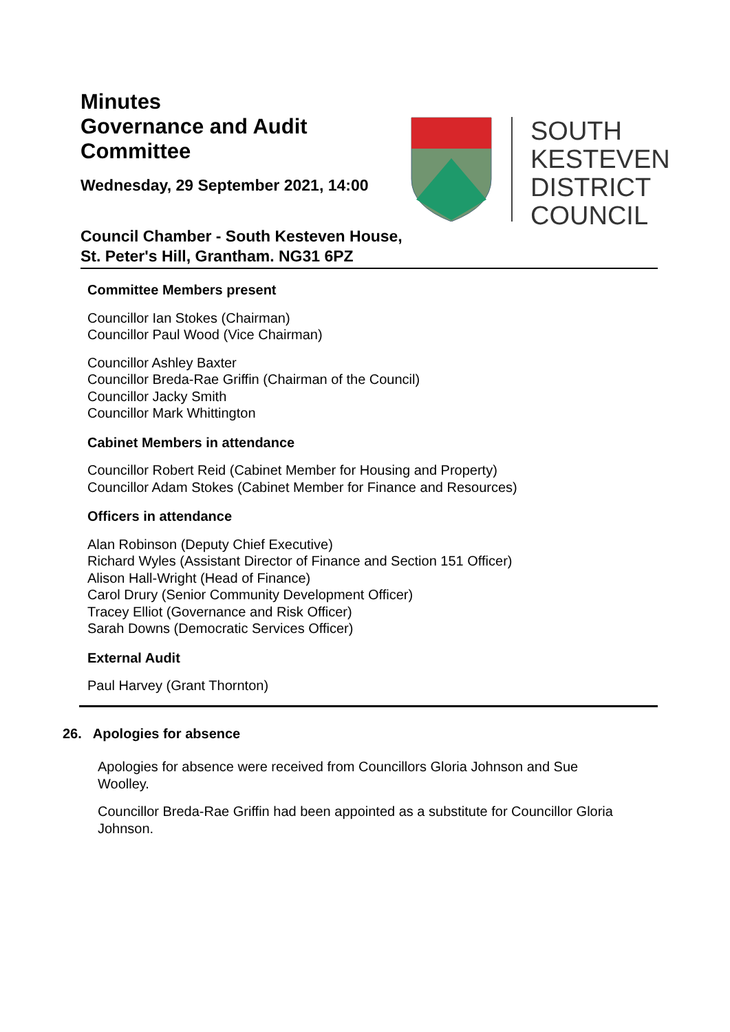Minutes
Governance and Audit
Committee
Wednesday, 29 September 2021, 14:00
SOUTH
KESTEVEN
DISTRICT
COUNCIL
Council Chamber - South Kesteven House,
St. Peter's Hill, Grantham. NG31 6PZ
Committee Members present
Councillor Ian Stokes (Chairman)
Councillor Paul Wood (Vice Chairman)
Councillor Ashley Baxter
Councillor Breda-Rae Griffin (Chairman of the Council)
Councillor Jacky Smith
Councillor Mark Whittington
Cabinet Members in attendance
Councillor Robert Reid (Cabinet Member for Housing and Property)
Councillor Adam Stokes (Cabinet Member for Finance and Resources)
Officers in attendance
Alan Robinson (Deputy Chief Executive)
Richard Wyles (Assistant Director of Finance and Section 151 Officer)
Alison Hall-Wright (Head of Finance)
Carol Drury (Senior Community Development Officer)
Tracey Elliot (Governance and Risk Officer)
Sarah Downs (Democratic Services Officer)
External Audit
Paul Harvey (Grant Thornton)
26. Apologies for absence
Apologies for absence were received from Councillors Gloria Johnson and Sue Woolley.
Councillor Breda-Rae Griffin had been appointed as a substitute for Councillor Gloria Johnson.